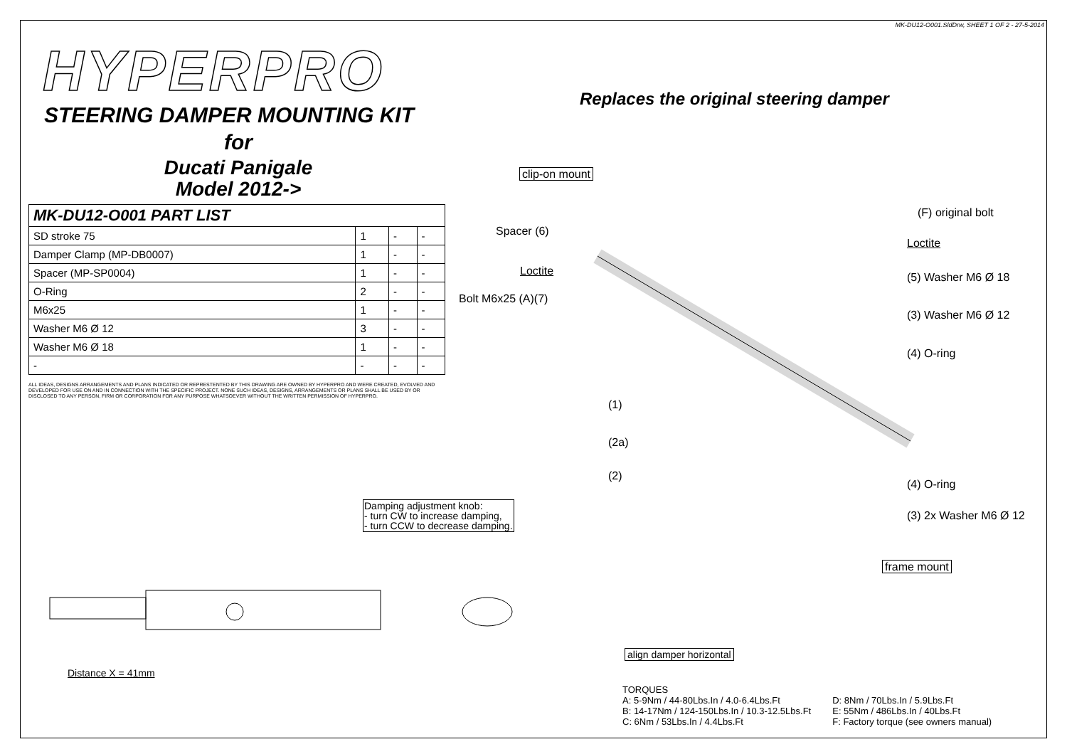MK-DU12-O001.SldDrw, SHEET 1 OF 2 - 27-5-2014
HYPERPRO
STEERING DAMPER MOUNTING KIT
for
Ducati Panigale
Model 2012->
| MK-DU12-O001 PART LIST | | | |
| --- | --- | --- | --- |
| SD stroke 75 | 1 | - | - |
| Damper Clamp (MP-DB0007) | 1 | - | - |
| Spacer (MP-SP0004) | 1 | - | - |
| O-Ring | 2 | - | - |
| M6x25 | 1 | - | - |
| Washer M6 Ø 12 | 3 | - | - |
| Washer M6 Ø 18 | 1 | - | - |
| - | - | - | - |
ALL IDEAS, DESIGNS ARRANGEMENTS AND PLANS INDICATED OR REPRESTENTED BY THIS DRAWING ARE OWNED BY HYPERPRO AND WERE CREATED, EVOLVED AND DEVELOPED FOR USE ON AND IN CONNECTION WITH THE SPECIFIC PROJECT. NONE SUCH IDEAS, DESIGNS, ARRANGEMENTS OR PLANS SHALL BE USED BY OR DISCLOSED TO ANY PERSON, FIRM OR CORPORATION FOR ANY PURPOSE WHATSOEVER WITHOUT THE WRITTEN PERMISSION OF HYPERPRO.
Replaces the original steering damper
clip-on mount
(F) original bolt
Spacer (6)
Loctite
Loctite (5) Washer M6 Ø 18
Bolt M6x25 (A)(7)
(3) Washer M6 Ø 12
(4) O-ring
(1)
(2a)
(2)
(4) O-ring
(3) 2x Washer M6 Ø 12
frame mount
Damping adjustment knob:
- turn CW to increase damping,
- turn CCW to decrease damping.
Distance X = 41mm
align damper horizontal
TORQUES
A: 5-9Nm / 44-80Lbs.In / 4.0-6.4Lbs.Ft
B: 14-17Nm / 124-150Lbs.In / 10.3-12.5Lbs.Ft
C: 6Nm / 53Lbs.In / 4.4Lbs.Ft
D: 8Nm / 70Lbs.In / 5.9Lbs.Ft
E: 55Nm / 486Lbs.In / 40Lbs.Ft
F: Factory torque (see owners manual)